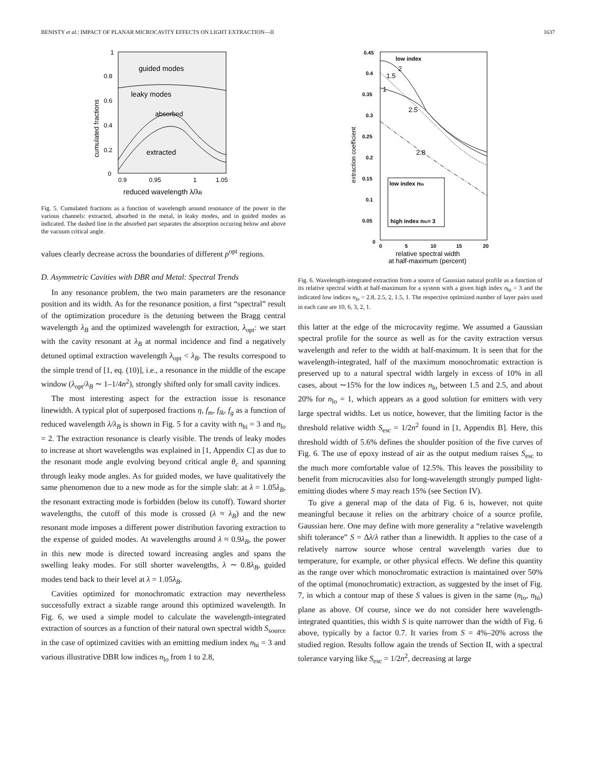BENISTY et al.: IMPACT OF PLANAR MICROCAVITY EFFECTS ON LIGHT EXTRACTION—II 1637
guided modes
leaky modes
absorbed
extracted
1
0.8
0.6
0.4
0.2
0
0.9
0.95
1
1.05
cumulated fractions
reduced wavelength λ/λB
Fig. 5. Cumulated fractions as a function of wavelength around resonance of the power in the various channels: extracted, absorbed in the metal, in leaky modes, and in guided modes as indicated. The dashed line in the absorbed part separates the absorption occuring below and above the vacuum critical angle.
values clearly decrease across the boundaries of different p<sup>opt</sup> regions.
D. Asymmetric Cavities with DBR and Metal: Spectral Trends
In any resonance problem, the two main parameters are the resonance position and its width. As for the resonance position, a first “spectral” result of the optimization procedure is the detuning between the Bragg central wavelength λ<sub>B</sub> and the optimized wavelength for extraction, λ<sub>opt</sub>: we start with the cavity resonant at λ<sub>B</sub> at normal incidence and find a negatively detuned optimal extraction wavelength λ<sub>opt</sub> < λ<sub>B</sub>. The results correspond to the simple trend of [1, eq. (10)], i.e., a resonance in the middle of the escape window (λ<sub>opt</sub>/λ<sub>B</sub> ∼ 1–1/4n<sup>2</sup>), strongly shifted only for small cavity indices.
The most interesting aspect for the extraction issue is resonance linewidth. A typical plot of superposed fractions η, f<sub>m</sub>, f<sub>lk</sub>, f<sub>g</sub> as a function of reduced wavelength λ/λ<sub>B</sub> is shown in Fig. 5 for a cavity with n<sub>hi</sub> = 3 and n<sub>lo</sub> = 2. The extraction resonance is clearly visible. The trends of leaky modes to increase at short wavelengths was explained in [1, Appendix C] as due to the resonant mode angle evolving beyond critical angle θ<sub>c</sub> and spanning through leaky mode angles. As for guided modes, we have qualitatively the same phenomenon due to a new mode as for the simple slab: at λ = 1.05λ<sub>B</sub>, the resonant extracting mode is forbidden (below its cutoff). Toward shorter wavelengths, the cutoff of this mode is crossed (λ ≈ λ<sub>B</sub>) and the new resonant mode imposes a different power distribution favoring extraction to the expense of guided modes. At wavelengths around λ ≈ 0.9λ<sub>B</sub>, the power in this new mode is directed toward increasing angles and spans the swelling leaky modes. For still shorter wavelengths, λ ∼ 0.8λ<sub>B</sub>, guided modes tend back to their level at λ = 1.05λ<sub>B</sub>.
Cavities optimized for monochromatic extraction may nevertheless successfully extract a sizable range around this optimized wavelength. In Fig. 6, we used a simple model to calculate the wavelength-integrated extraction of sources as a function of their natural own spectral width S<sub>source</sub> in the case of optimized cavities with an emitting medium index n<sub>hi</sub> = 3 and various illustrative DBR low indices n<sub>lo</sub> from 1 to 2.8,
low index
2
1.5
1
2.5
2.8
low index nlo
high index nhi= 3
0.45
0.4
0.35
0.3
0.25
0.2
0.15
0.1
0.05
0
0
5
10
15
20
extraction coefficient
relative spectral width
at half-maximum (percent)
Fig. 6. Wavelength-integrated extraction from a source of Gaussian natural profile as a function of its relative spectral width at half-maximum for a system with a given high index n<sub>hi</sub> = 3 and the indicated low indices n<sub>lo</sub> = 2.8, 2.5, 2, 1.5, 1. The respective optimized number of layer pairs used in each case are 10, 6, 3, 2, 1.
this latter at the edge of the microcavity regime. We assumed a Gaussian spectral profile for the source as well as for the cavity extraction versus wavelength and refer to the width at half-maximum. It is seen that for the wavelength-integrated, half of the maximum monochromatic extraction is preserved up to a natural spectral width largely in excess of 10% in all cases, about ∼15% for the low indices n<sub>lo</sub> between 1.5 and 2.5, and about 20% for n<sub>lo</sub> = 1, which appears as a good solution for emitters with very large spectral widths. Let us notice, however, that the limiting factor is the threshold relative width S<sub>esc</sub> = 1/2n<sup>2</sup> found in [1, Appendix B]. Here, this threshold width of 5.6% defines the shoulder position of the five curves of Fig. 6. The use of epoxy instead of air as the output medium raises S<sub>esc</sub> to the much more comfortable value of 12.5%. This leaves the possibility to benefit from microcavities also for long-wavelength strongly pumped light-emitting diodes where S may reach 15% (see Section IV).
To give a general map of the data of Fig. 6 is, however, not quite meaningful because it relies on the arbitrary choice of a source profile, Gaussian here. One may define with more generality a “relative wavelength shift tolerance” S = Δλ/λ rather than a linewidth. It applies to the case of a relatively narrow source whose central wavelength varies due to temperature, for example, or other physical effects. We define this quantity as the range over which monochromatic extraction is maintained over 50% of the optimal (monochromatic) extraction, as suggested by the inset of Fig. 7, in which a contour map of these S values is given in the same (n<sub>lo</sub>, n<sub>hi</sub>) plane as above. Of course, since we do not consider here wavelength-integrated quantities, this width S is quite narrower than the width of Fig. 6 above, typically by a factor 0.7. It varies from S = 4%–20% across the studied region. Results follow again the trends of Section II, with a spectral tolerance varying like S<sub>esc</sub> = 1/2n<sup>2</sup>, decreasing at large